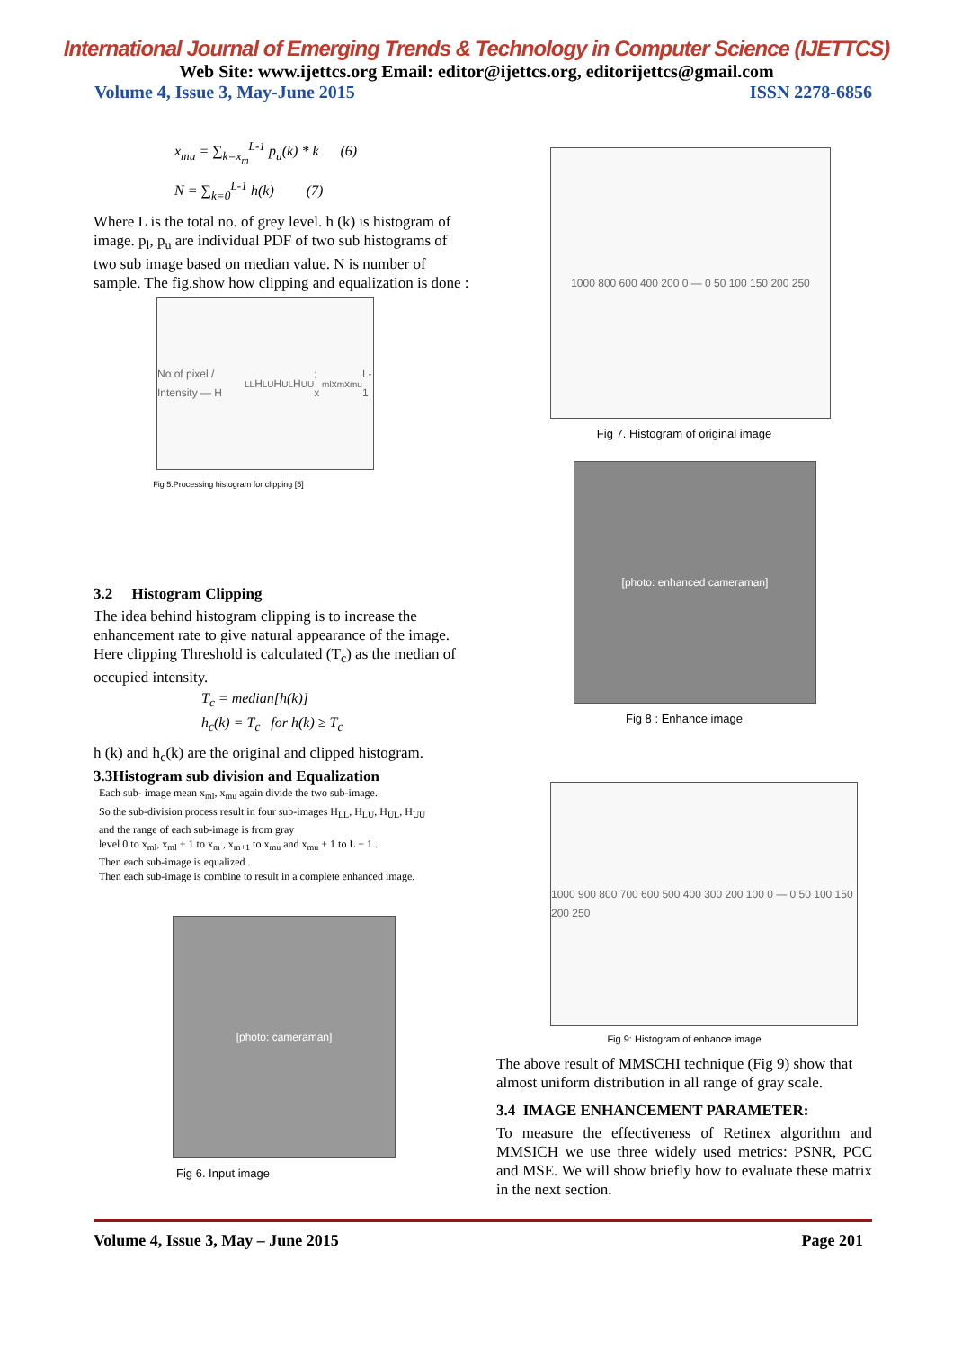International Journal of Emerging Trends & Technology in Computer Science (IJETTCS)
Web Site: www.ijettcs.org Email: editor@ijettcs.org, editorijettcs@gmail.com
Volume 4, Issue 3, May-June 2015 ISSN 2278-6856
x<sub>mu</sub> = ∑<sub>k=x<sub>m</sub></sub><sup>L-1</sup> p<sub>u</sub>(k) * k (6)
N = ∑<sub>k=0</sub><sup>L-1</sup> h(k) (7)
Where L is the total no. of grey level. h (k) is histogram of image. p<sub>l</sub>, p<sub>u</sub> are individual PDF of two sub histograms of two sub image based on median value. N is number of sample. The fig.show how clipping and equalization is done :
No of pixel / Intensity — H<sub>LL</sub> H<sub>LU</sub> H<sub>UL</sub> H<sub>UU</sub>; x<sub>ml</sub> x<sub>m</sub> x<sub>mu</sub> L-1
Fig 5.Processing histogram for clipping [5]
3.2 Histogram Clipping
The idea behind histogram clipping is to increase the enhancement rate to give natural appearance of the image. Here clipping Threshold is calculated (T<sub>c</sub>) as the median of occupied intensity.
T<sub>c</sub> = median[h(k)]
h<sub>c</sub>(k) = T<sub>c</sub> for h(k) ≥ T<sub>c</sub>
h (k) and h<sub>c</sub>(k) are the original and clipped histogram.
3.3Histogram sub division and Equalization
Each sub- image mean x<sub>ml</sub>, x<sub>mu</sub> again divide the two sub-image.
So the sub-division process result in four sub-images H<sub>LL</sub>, H<sub>LU</sub>, H<sub>UL</sub>, H<sub>UU</sub>
and the range of each sub-image is from gray
level 0 to x<sub>ml</sub>, x<sub>ml</sub> + 1 to x<sub>m</sub> , x<sub>m+1</sub> to x<sub>mu</sub> and x<sub>mu</sub> + 1 to L − 1 .
Then each sub-image is equalized .
Then each sub-image is combine to result in a complete enhanced image.
[photo: cameraman]
Fig 6. Input image
1000 800 600 400 200 0 — 0 50 100 150 200 250
Fig 7. Histogram of original image
[photo: enhanced cameraman]
Fig 8 : Enhance image
1000 900 800 700 600 500 400 300 200 100 0 — 0 50 100 150 200 250
Fig 9: Histogram of enhance image
The above result of MMSCHI technique (Fig 9) show that almost uniform distribution in all range of gray scale.
3.4 IMAGE ENHANCEMENT PARAMETER:
To measure the effectiveness of Retinex algorithm and MMSICH we use three widely used metrics: PSNR, PCC and MSE. We will show briefly how to evaluate these matrix in the next section.
Volume 4, Issue 3, May – June 2015 Page 201